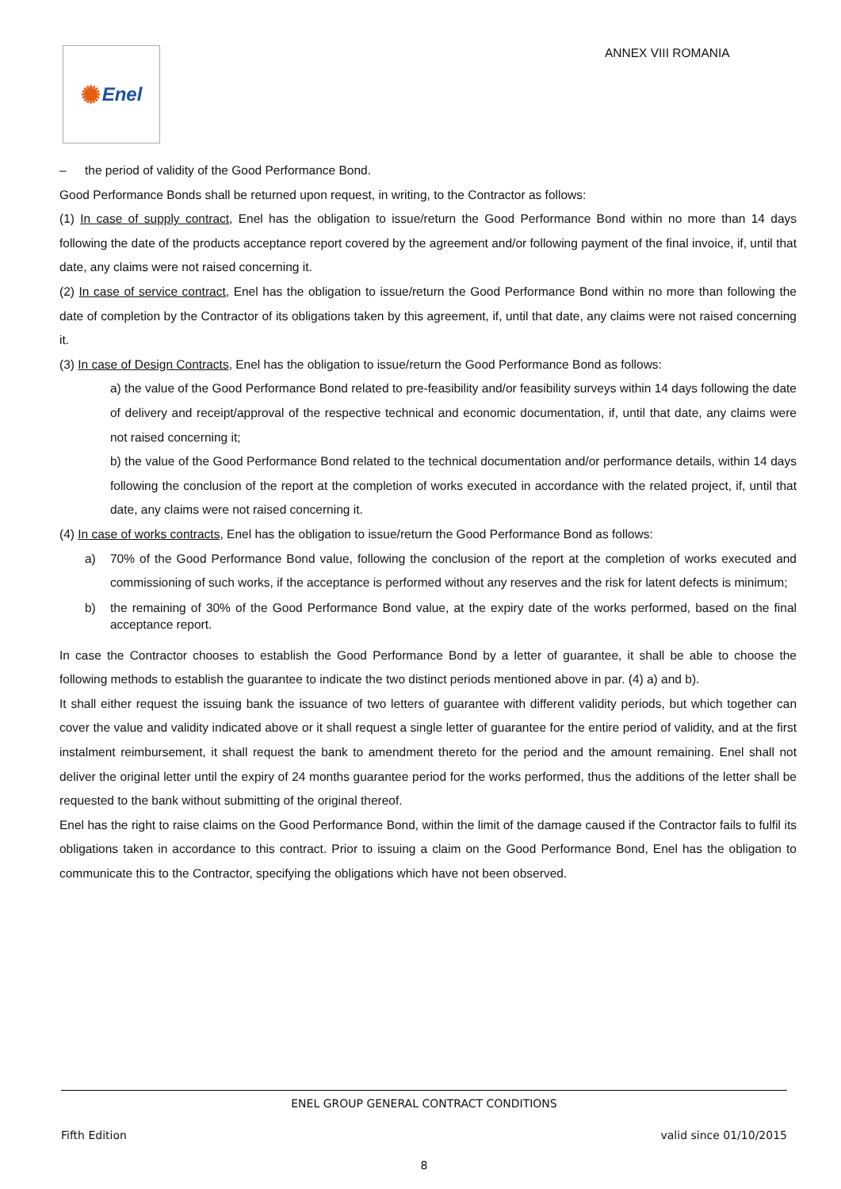✺ Enel ANNEX VIII ROMANIA
– the period of validity of the Good Performance Bond.
Good Performance Bonds shall be returned upon request, in writing, to the Contractor as follows:
(1) In case of supply contract, Enel has the obligation to issue/return the Good Performance Bond within no more than 14 days following the date of the products acceptance report covered by the agreement and/or following payment of the final invoice, if, until that date, any claims were not raised concerning it.
(2) In case of service contract, Enel has the obligation to issue/return the Good Performance Bond within no more than following the date of completion by the Contractor of its obligations taken by this agreement, if, until that date, any claims were not raised concerning it.
(3) In case of Design Contracts, Enel has the obligation to issue/return the Good Performance Bond as follows:
a) the value of the Good Performance Bond related to pre-feasibility and/or feasibility surveys within 14 days following the date of delivery and receipt/approval of the respective technical and economic documentation, if, until that date, any claims were not raised concerning it;
b) the value of the Good Performance Bond related to the technical documentation and/or performance details, within 14 days following the conclusion of the report at the completion of works executed in accordance with the related project, if, until that date, any claims were not raised concerning it.
(4) In case of works contracts, Enel has the obligation to issue/return the Good Performance Bond as follows:
a) 70% of the Good Performance Bond value, following the conclusion of the report at the completion of works executed and commissioning of such works, if the acceptance is performed without any reserves and the risk for latent defects is minimum;
b) the remaining of 30% of the Good Performance Bond value, at the expiry date of the works performed, based on the final acceptance report.
In case the Contractor chooses to establish the Good Performance Bond by a letter of guarantee, it shall be able to choose the following methods to establish the guarantee to indicate the two distinct periods mentioned above in par. (4) a) and b).
It shall either request the issuing bank the issuance of two letters of guarantee with different validity periods, but which together can cover the value and validity indicated above or it shall request a single letter of guarantee for the entire period of validity, and at the first instalment reimbursement, it shall request the bank to amendment thereto for the period and the amount remaining. Enel shall not deliver the original letter until the expiry of 24 months guarantee period for the works performed, thus the additions of the letter shall be requested to the bank without submitting of the original thereof.
Enel has the right to raise claims on the Good Performance Bond, within the limit of the damage caused if the Contractor fails to fulfil its obligations taken in accordance to this contract. Prior to issuing a claim on the Good Performance Bond, Enel has the obligation to communicate this to the Contractor, specifying the obligations which have not been observed.
ENEL GROUP GENERAL CONTRACT CONDITIONS
Fifth Edition valid since 01/10/2015
8